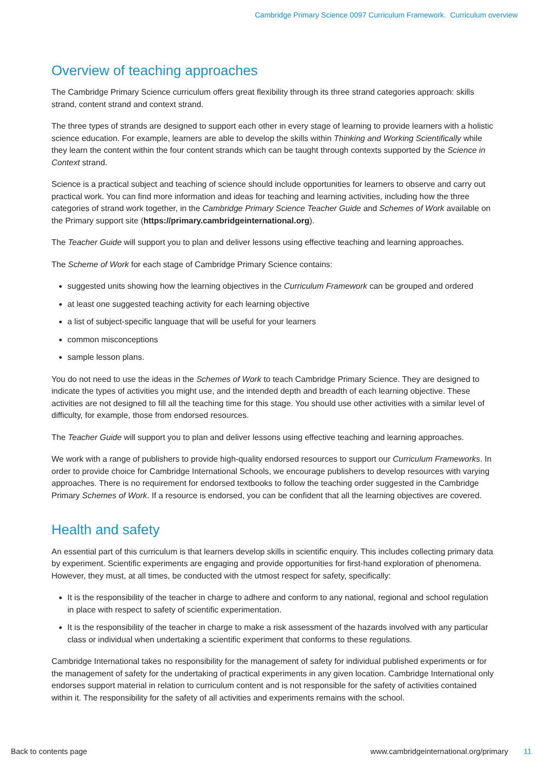Cambridge Primary Science 0097 Curriculum Framework. Curriculum overview
Overview of teaching approaches
The Cambridge Primary Science curriculum offers great flexibility through its three strand categories approach: skills strand, content strand and context strand.
The three types of strands are designed to support each other in every stage of learning to provide learners with a holistic science education. For example, learners are able to develop the skills within Thinking and Working Scientifically while they learn the content within the four content strands which can be taught through contexts supported by the Science in Context strand.
Science is a practical subject and teaching of science should include opportunities for learners to observe and carry out practical work. You can find more information and ideas for teaching and learning activities, including how the three categories of strand work together, in the Cambridge Primary Science Teacher Guide and Schemes of Work available on the Primary support site (https://primary.cambridgeinternational.org).
The Teacher Guide will support you to plan and deliver lessons using effective teaching and learning approaches.
The Scheme of Work for each stage of Cambridge Primary Science contains:
suggested units showing how the learning objectives in the Curriculum Framework can be grouped and ordered
at least one suggested teaching activity for each learning objective
a list of subject-specific language that will be useful for your learners
common misconceptions
sample lesson plans.
You do not need to use the ideas in the Schemes of Work to teach Cambridge Primary Science. They are designed to indicate the types of activities you might use, and the intended depth and breadth of each learning objective. These activities are not designed to fill all the teaching time for this stage. You should use other activities with a similar level of difficulty, for example, those from endorsed resources.
The Teacher Guide will support you to plan and deliver lessons using effective teaching and learning approaches.
We work with a range of publishers to provide high-quality endorsed resources to support our Curriculum Frameworks. In order to provide choice for Cambridge International Schools, we encourage publishers to develop resources with varying approaches. There is no requirement for endorsed textbooks to follow the teaching order suggested in the Cambridge Primary Schemes of Work. If a resource is endorsed, you can be confident that all the learning objectives are covered.
Health and safety
An essential part of this curriculum is that learners develop skills in scientific enquiry. This includes collecting primary data by experiment. Scientific experiments are engaging and provide opportunities for first-hand exploration of phenomena. However, they must, at all times, be conducted with the utmost respect for safety, specifically:
It is the responsibility of the teacher in charge to adhere and conform to any national, regional and school regulation in place with respect to safety of scientific experimentation.
It is the responsibility of the teacher in charge to make a risk assessment of the hazards involved with any particular class or individual when undertaking a scientific experiment that conforms to these regulations.
Cambridge International takes no responsibility for the management of safety for individual published experiments or for the management of safety for the undertaking of practical experiments in any given location. Cambridge International only endorses support material in relation to curriculum content and is not responsible for the safety of activities contained within it. The responsibility for the safety of all activities and experiments remains with the school.
Back to contents page www.cambridgeinternational.org/primary 11